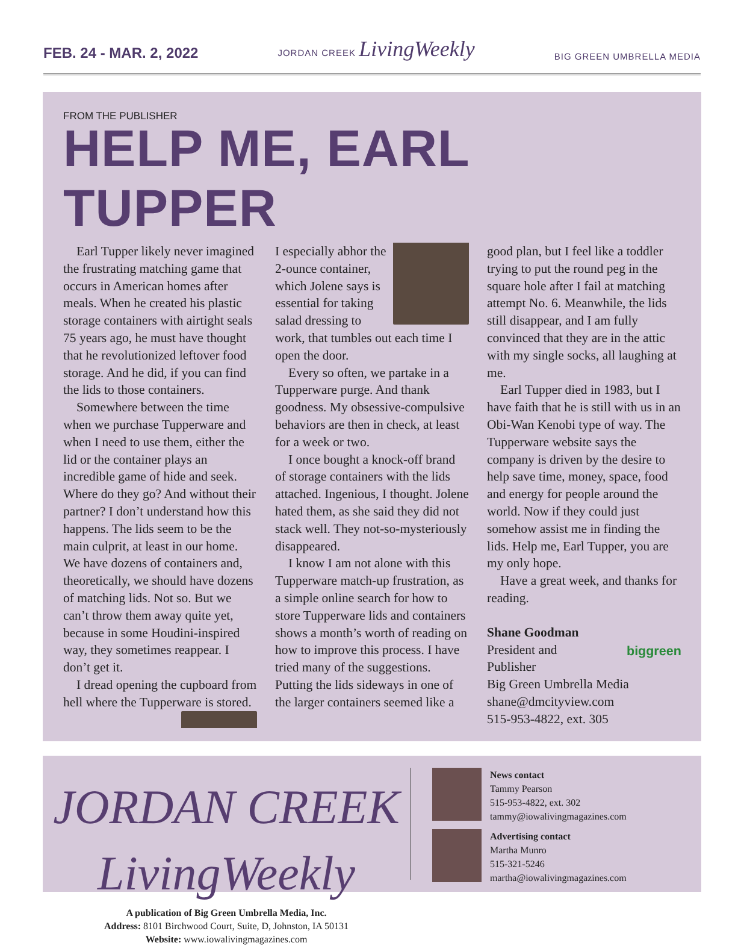FEB. 24 - MAR. 2, 2022 JORDAN CREEK LivingWeekly BIG GREEN UMBRELLA MEDIA
FROM THE PUBLISHER
HELP ME, EARL TUPPER
Earl Tupper likely never imagined the frustrating matching game that occurs in American homes after meals. When he created his plastic storage containers with airtight seals 75 years ago, he must have thought that he revolutionized leftover food storage. And he did, if you can find the lids to those containers.
Somewhere between the time when we purchase Tupperware and when I need to use them, either the lid or the container plays an incredible game of hide and seek. Where do they go? And without their partner? I don’t understand how this happens. The lids seem to be the main culprit, at least in our home. We have dozens of containers and, theoretically, we should have dozens of matching lids. Not so. But we can’t throw them away quite yet, because in some Houdini-inspired way, they sometimes reappear. I don’t get it.
I dread opening the cupboard from hell where the Tupperware is stored. I especially abhor the 2-ounce container, which Jolene says is essential for taking salad dressing to work, that tumbles out each time I open the door.
Every so often, we partake in a Tupperware purge. And thank goodness. My obsessive-compulsive behaviors are then in check, at least for a week or two.
I once bought a knock-off brand of storage containers with the lids attached. Ingenious, I thought. Jolene hated them, as she said they did not stack well. They not-so-mysteriously disappeared.
I know I am not alone with this Tupperware match-up frustration, as a simple online search for how to store Tupperware lids and containers shows a month’s worth of reading on how to improve this process. I have tried many of the suggestions. Putting the lids sideways in one of the larger containers seemed like a good plan, but I feel like a toddler trying to put the round peg in the square hole after I fail at matching attempt No. 6. Meanwhile, the lids still disappear, and I am fully convinced that they are in the attic with my single socks, all laughing at me.
Earl Tupper died in 1983, but I have faith that he is still with us in an Obi-Wan Kenobi type of way. The Tupperware website says the company is driven by the desire to help save time, money, space, food and energy for people around the world. Now if they could just somehow assist me in finding the lids. Help me, Earl Tupper, you are my only hope.
Have a great week, and thanks for reading.
biggreen
Shane Goodman
President and
Publisher
Big Green Umbrella Media
shane@dmcityview.com
515-953-4822, ext. 305
JORDAN CREEK LivingWeekly
A publication of Big Green Umbrella Media, Inc.
Address: 8101 Birchwood Court, Suite, D, Johnston, IA 50131
Website: www.iowalivingmagazines.com
News contact
Tammy Pearson
515-953-4822, ext. 302
tammy@iowalivingmagazines.com
Advertising contact
Martha Munro
515-321-5246
martha@iowalivingmagazines.com